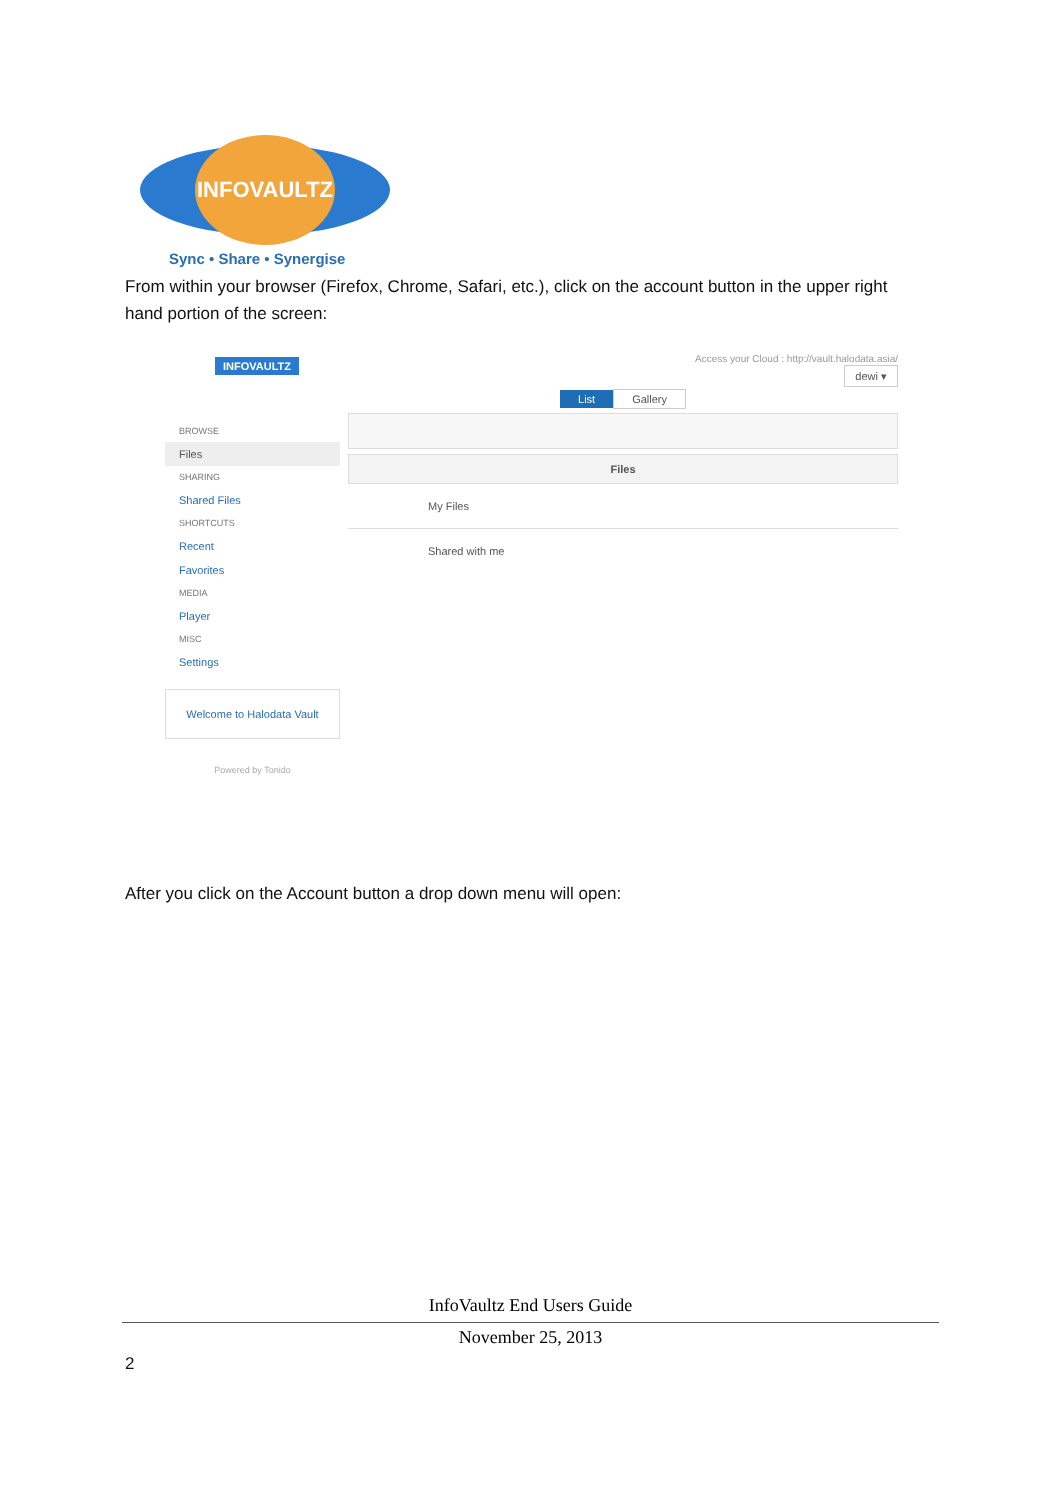INFOVAULTZ
Sync • Share • Synergise
From within your browser (Firefox, Chrome, Safari, etc.), click on the account button in the upper right hand portion of the screen:
INFOVAULTZ
BROWSE
Files
SHARING
Shared Files
SHORTCUTS
Recent
Favorites
MEDIA
Player
MISC
Settings
Welcome to Halodata Vault
Powered by Tonido
Access your Cloud : http://vault.halodata.asia/
dewi ▾
List Gallery
Files
My Files
Shared with me
After you click on the Account button a drop down menu will open:
InfoVaultz End Users Guide
November 25, 2013
2